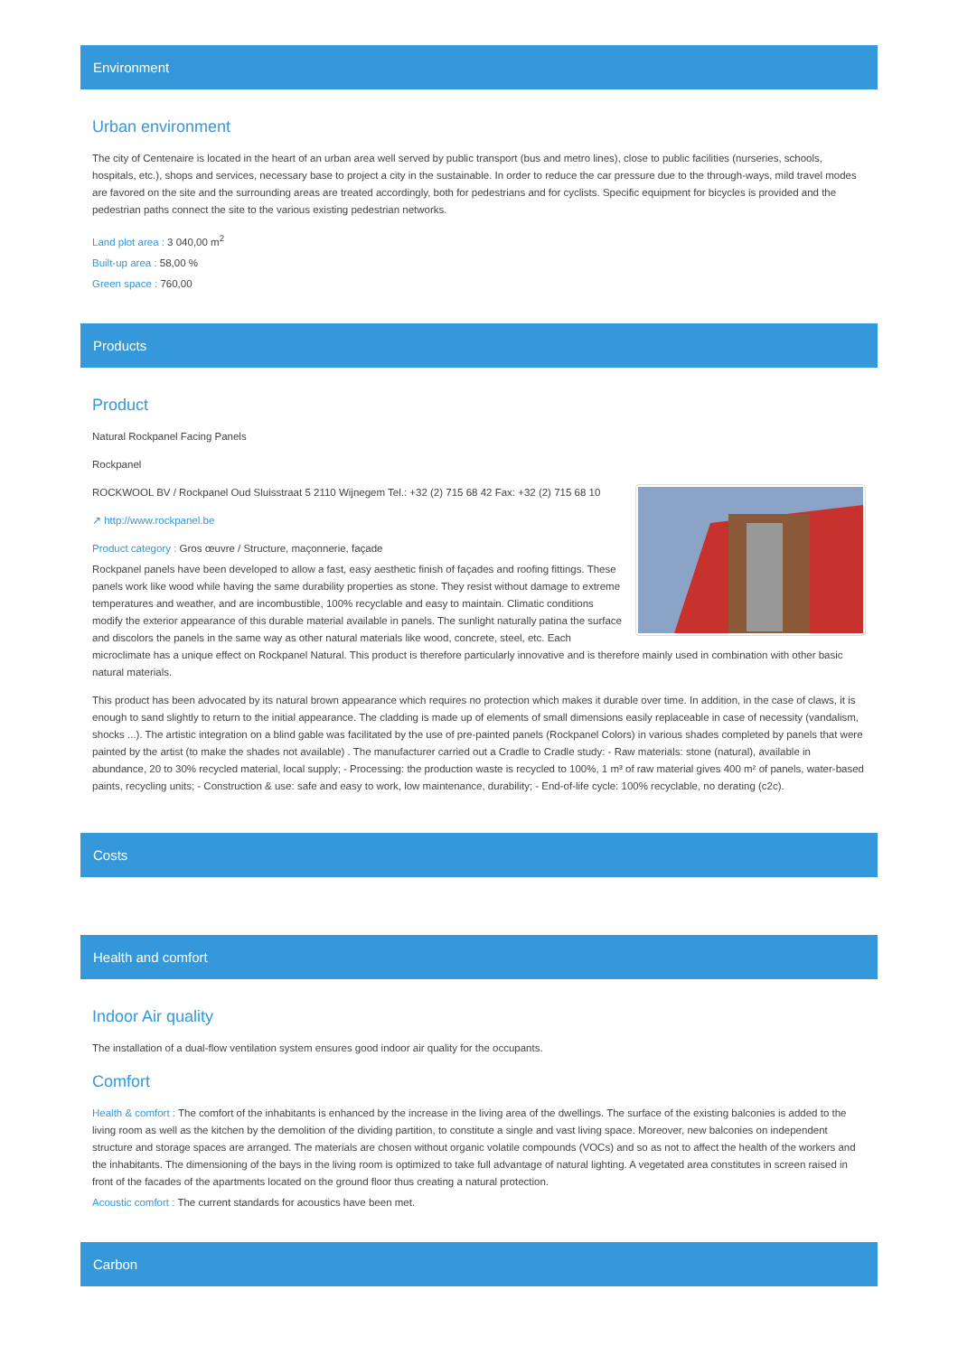Environment
Urban environment
The city of Centenaire is located in the heart of an urban area well served by public transport (bus and metro lines), close to public facilities (nurseries, schools, hospitals, etc.), shops and services, necessary base to project a city in the sustainable. In order to reduce the car pressure due to the through-ways, mild travel modes are favored on the site and the surrounding areas are treated accordingly, both for pedestrians and for cyclists. Specific equipment for bicycles is provided and the pedestrian paths connect the site to the various existing pedestrian networks.
Land plot area : 3 040,00 m<sup>2</sup>
Built-up area : 58,00 %
Green space : 760,00
Products
Product
Natural Rockpanel Facing Panels
Rockpanel
ROCKWOOL BV / Rockpanel Oud Sluisstraat 5 2110 Wijnegem Tel.: +32 (2) 715 68 42 Fax: +32 (2) 715 68 10
↗ http://www.rockpanel.be
Product category : Gros œuvre / Structure, maçonnerie, façade
Rockpanel panels have been developed to allow a fast, easy aesthetic finish of façades and roofing fittings. These panels work like wood while having the same durability properties as stone. They resist without damage to extreme temperatures and weather, and are incombustible, 100% recyclable and easy to maintain. Climatic conditions modify the exterior appearance of this durable material available in panels. The sunlight naturally patina the surface and discolors the panels in the same way as other natural materials like wood, concrete, steel, etc. Each microclimate has a unique effect on Rockpanel Natural. This product is therefore particularly innovative and is therefore mainly used in combination with other basic natural materials.
This product has been advocated by its natural brown appearance which requires no protection which makes it durable over time. In addition, in the case of claws, it is enough to sand slightly to return to the initial appearance. The cladding is made up of elements of small dimensions easily replaceable in case of necessity (vandalism, shocks ...). The artistic integration on a blind gable was facilitated by the use of pre-painted panels (Rockpanel Colors) in various shades completed by panels that were painted by the artist (to make the shades not available) . The manufacturer carried out a Cradle to Cradle study: - Raw materials: stone (natural), available in abundance, 20 to 30% recycled material, local supply; - Processing: the production waste is recycled to 100%, 1 m³ of raw material gives 400 m² of panels, water-based paints, recycling units; - Construction & use: safe and easy to work, low maintenance, durability; - End-of-life cycle: 100% recyclable, no derating (c2c).
Costs
Health and comfort
Indoor Air quality
The installation of a dual-flow ventilation system ensures good indoor air quality for the occupants.
Comfort
Health & comfort : The comfort of the inhabitants is enhanced by the increase in the living area of the dwellings. The surface of the existing balconies is added to the living room as well as the kitchen by the demolition of the dividing partition, to constitute a single and vast living space. Moreover, new balconies on independent structure and storage spaces are arranged. The materials are chosen without organic volatile compounds (VOCs) and so as not to affect the health of the workers and the inhabitants. The dimensioning of the bays in the living room is optimized to take full advantage of natural lighting. A vegetated area constitutes in screen raised in front of the facades of the apartments located on the ground floor thus creating a natural protection.
Acoustic comfort : The current standards for acoustics have been met.
Carbon